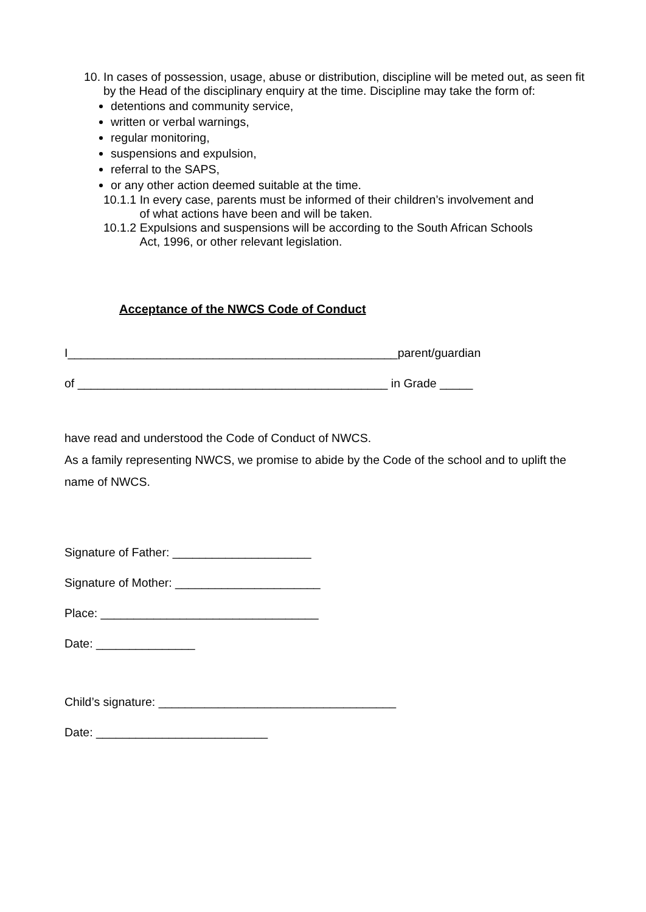10. In cases of possession, usage, abuse or distribution, discipline will be meted out, as seen fit by the Head of the disciplinary enquiry at the time. Discipline may take the form of:
detentions and community service,
written or verbal warnings,
regular monitoring,
suspensions and expulsion,
referral to the SAPS,
or any other action deemed suitable at the time.
10.1.1 In every case, parents must be informed of their children’s involvement and
of what actions have been and will be taken.
10.1.2 Expulsions and suspensions will be according to the South African Schools
Act, 1996, or other relevant legislation.
Acceptance of the NWCS Code of Conduct
I__________________________________________________parent/guardian
of _______________________________________________ in Grade _____
have read and understood the Code of Conduct of NWCS.
As a family representing NWCS, we promise to abide by the Code of the school and to uplift the name of NWCS.
Signature of Father: _____________________
Signature of Mother: ______________________
Place: _________________________________
Date: _______________
Child’s signature: ____________________________________
Date: __________________________